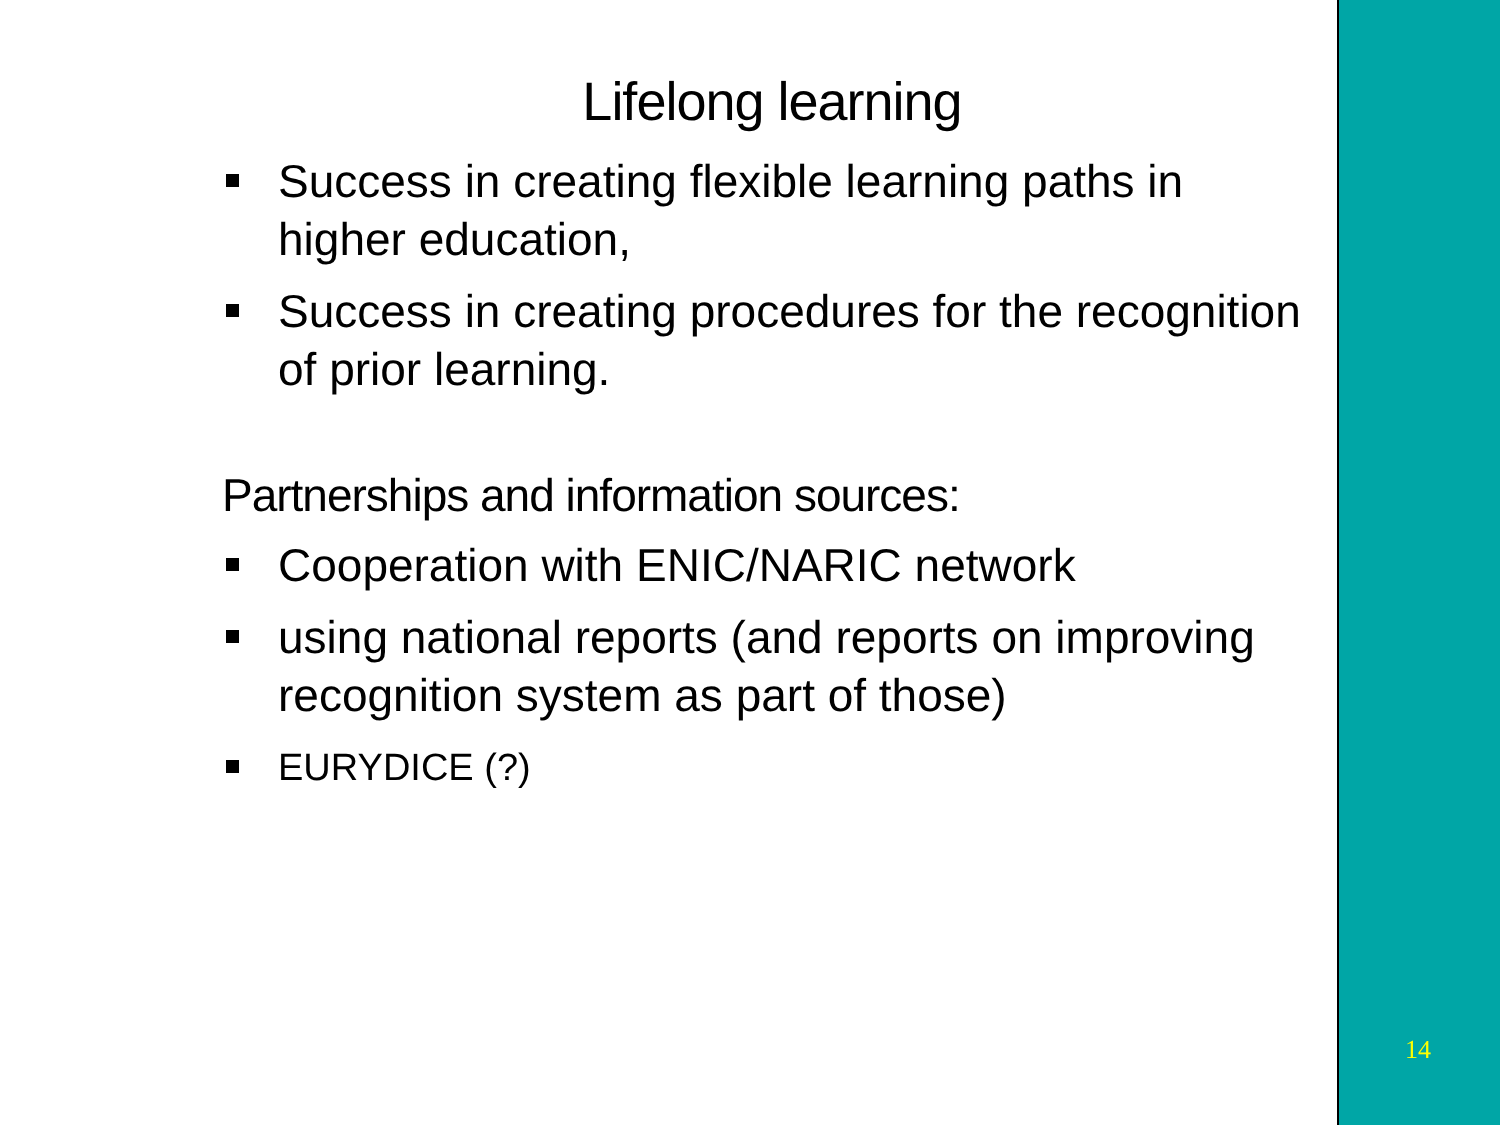Lifelong learning
Success in creating flexible learning paths in higher education,
Success in creating procedures for the recognition of prior learning.
Partnerships and information sources:
Cooperation with ENIC/NARIC network
using national reports (and reports on improving recognition system as part of those)
EURYDICE (?)
14